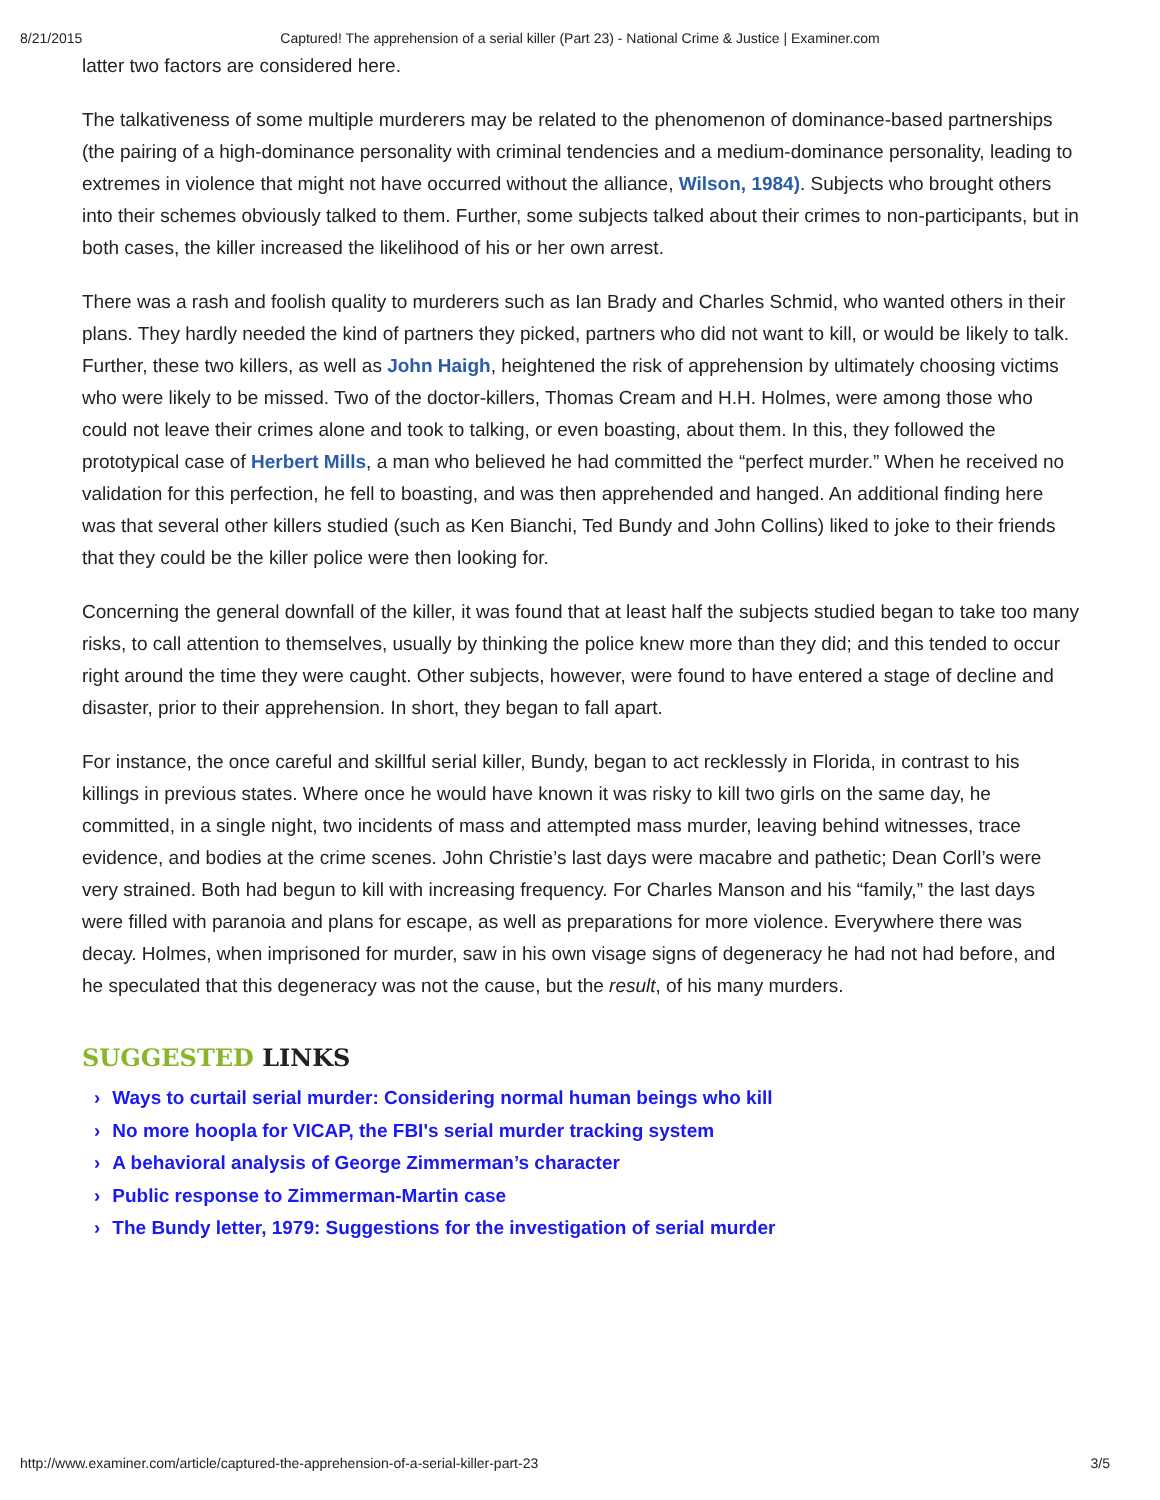8/21/2015 Captured! The apprehension of a serial killer (Part 23) - National Crime & Justice | Examiner.com
latter two factors are considered here.
The talkativeness of some multiple murderers may be related to the phenomenon of dominance-based partnerships (the pairing of a high-dominance personality with criminal tendencies and a medium-dominance personality, leading to extremes in violence that might not have occurred without the alliance, Wilson, 1984). Subjects who brought others into their schemes obviously talked to them. Further, some subjects talked about their crimes to non-participants, but in both cases, the killer increased the likelihood of his or her own arrest.
There was a rash and foolish quality to murderers such as Ian Brady and Charles Schmid, who wanted others in their plans. They hardly needed the kind of partners they picked, partners who did not want to kill, or would be likely to talk. Further, these two killers, as well as John Haigh, heightened the risk of apprehension by ultimately choosing victims who were likely to be missed. Two of the doctor-killers, Thomas Cream and H.H. Holmes, were among those who could not leave their crimes alone and took to talking, or even boasting, about them. In this, they followed the prototypical case of Herbert Mills, a man who believed he had committed the “perfect murder.” When he received no validation for this perfection, he fell to boasting, and was then apprehended and hanged. An additional finding here was that several other killers studied (such as Ken Bianchi, Ted Bundy and John Collins) liked to joke to their friends that they could be the killer police were then looking for.
Concerning the general downfall of the killer, it was found that at least half the subjects studied began to take too many risks, to call attention to themselves, usually by thinking the police knew more than they did; and this tended to occur right around the time they were caught. Other subjects, however, were found to have entered a stage of decline and disaster, prior to their apprehension. In short, they began to fall apart.
For instance, the once careful and skillful serial killer, Bundy, began to act recklessly in Florida, in contrast to his killings in previous states. Where once he would have known it was risky to kill two girls on the same day, he committed, in a single night, two incidents of mass and attempted mass murder, leaving behind witnesses, trace evidence, and bodies at the crime scenes. John Christie’s last days were macabre and pathetic; Dean Corll’s were very strained. Both had begun to kill with increasing frequency. For Charles Manson and his “family,” the last days were filled with paranoia and plans for escape, as well as preparations for more violence. Everywhere there was decay. Holmes, when imprisoned for murder, saw in his own visage signs of degeneracy he had not had before, and he speculated that this degeneracy was not the cause, but the result, of his many murders.
SUGGESTED LINKS
› Ways to curtail serial murder: Considering normal human beings who kill
› No more hoopla for VICAP, the FBI's serial murder tracking system
› A behavioral analysis of George Zimmerman’s character
› Public response to Zimmerman-Martin case
› The Bundy letter, 1979: Suggestions for the investigation of serial murder
http://www.examiner.com/article/captured-the-apprehension-of-a-serial-killer-part-23 3/5